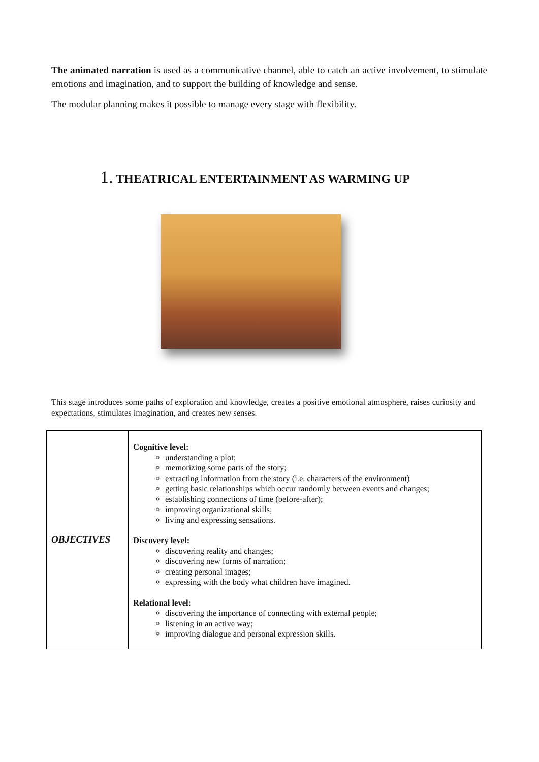The animated narration is used as a communicative channel, able to catch an active involvement, to stimulate emotions and imagination, and to support the building of knowledge and sense.
The modular planning makes it possible to manage every stage with flexibility.
1. THEATRICAL ENTERTAINMENT AS WARMING UP
This stage introduces some paths of exploration and knowledge, creates a positive emotional atmosphere, raises curiosity and expectations, stimulates imagination, and creates new senses.
| OBJECTIVES | Cognitive level: understanding a plot; memorizing some parts of the story; extracting information from the story (i.e. characters of the environment) getting basic relationships which occur randomly between events and changes; establishing connections of time (before-after); improving organizational skills; living and expressing sensations. Discovery level: discovering reality and changes; discovering new forms of narration; creating personal images; expressing with the body what children have imagined. Relational level: discovering the importance of connecting with external people; listening in an active way; improving dialogue and personal expression skills. |